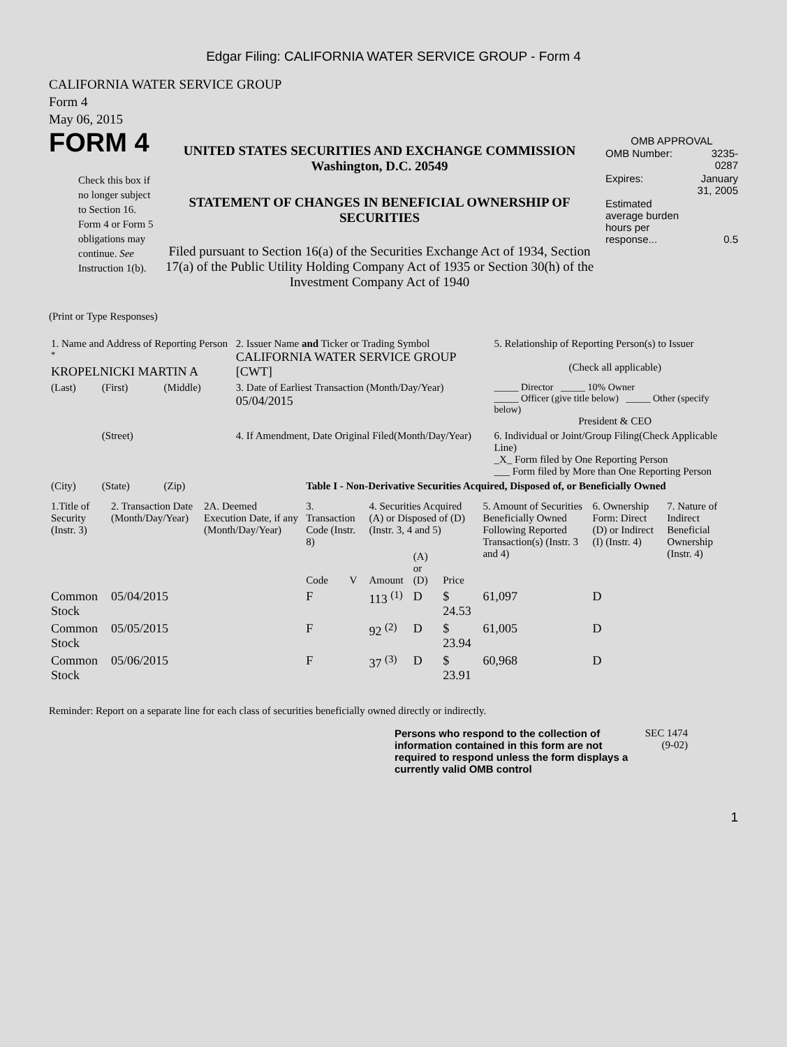Edgar Filing: CALIFORNIA WATER SERVICE GROUP - Form 4
CALIFORNIA WATER SERVICE GROUP
Form 4
May 06, 2015
FORM 4
Check this box if no longer subject to Section 16. Form 4 or Form 5 obligations may continue. See Instruction 1(b).
UNITED STATES SECURITIES AND EXCHANGE COMMISSION
Washington, D.C. 20549
STATEMENT OF CHANGES IN BENEFICIAL OWNERSHIP OF SECURITIES
Filed pursuant to Section 16(a) of the Securities Exchange Act of 1934, Section 17(a) of the Public Utility Holding Company Act of 1935 or Section 30(h) of the Investment Company Act of 1940
OMB APPROVAL
| OMB Number: | 3235-0287 |
| Expires: | January 31, 2005 |
| Estimated average burden hours per response... | 0.5 |
(Print or Type Responses)
| 1. Name and Address of Reporting Person <sup>*</sup> KROPELNICKI MARTIN A | | | 2. Issuer Name and Ticker or Trading Symbol CALIFORNIA WATER SERVICE GROUP [CWT] | 5. Relationship of Reporting Person(s) to Issuer (Check all applicable) |
| (Last) | (First) | (Middle) | 3. Date of Earliest Transaction (Month/Day/Year) 05/04/2015 | _____ Director _____ 10% Owner _____ Officer (give title below) _____ Other (specify below) President & CEO |
| | (Street) | | 4. If Amendment, Date Original Filed(Month/Day/Year) | 6. Individual or Joint/Group Filing(Check Applicable Line) _X_ Form filed by One Reporting Person ___ Form filed by More than One Reporting Person |
| (City) | (State) | (Zip) | Table I - Non-Derivative Securities Acquired, Disposed of, or Beneficially Owned | |
| 1.Title of Security (Instr. 3) | 2. Transaction Date (Month/Day/Year) | 2A. Deemed Execution Date, if any (Month/Day/Year) | 3. Transaction Code (Instr. 8) | | 4. Securities Acquired (A) or Disposed of (D) (Instr. 3, 4 and 5) | | | 5. Amount of Securities Beneficially Owned Following Reported Transaction(s) (Instr. 3 and 4) | 6. Ownership Form: Direct (D) or Indirect (I) (Instr. 4) | 7. Nature of Indirect Beneficial Ownership (Instr. 4) |
| --- | --- | --- | --- | --- | --- | --- | --- | --- | --- | --- |
| | | | Code | V | Amount | (A) or (D) | Price | | | |
| Common Stock | 05/04/2015 | | F | | 113 <sup>(1)</sup> | D | $ 24.53 | 61,097 | D | |
| Common Stock | 05/05/2015 | | F | | 92 <sup>(2)</sup> | D | $ 23.94 | 61,005 | D | |
| Common Stock | 05/06/2015 | | F | | 37 <sup>(3)</sup> | D | $ 23.91 | 60,968 | D | |
Reminder: Report on a separate line for each class of securities beneficially owned directly or indirectly.
Persons who respond to the collection of information contained in this form are not required to respond unless the form displays a currently valid OMB control
SEC 1474 (9-02)
1